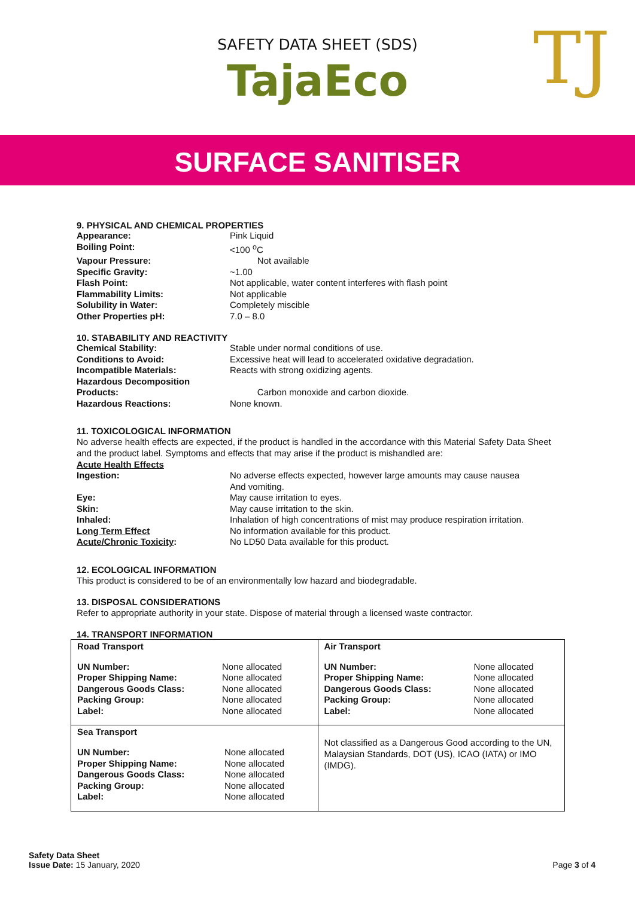SAFETY DATA SHEET (SDS)
TajaEco
TJ
SURFACE SANITISER
9. PHYSICAL AND CHEMICAL PROPERTIES
Appearance: Pink Liquid
Boiling Point: <100 <sup>o</sup>C
Vapour Pressure: Not available
Specific Gravity: ~1.00
Flash Point: Not applicable, water content interferes with flash point
Flammability Limits: Not applicable
Solubility in Water: Completely miscible
Other Properties pH: 7.0 – 8.0
10. STABABILITY AND REACTIVITY
Chemical Stability: Stable under normal conditions of use.
Conditions to Avoid: Excessive heat will lead to accelerated oxidative degradation.
Incompatible Materials: Reacts with strong oxidizing agents.
Hazardous Decomposition
Products:
Carbon monoxide and carbon dioxide.
Hazardous Reactions: None known.
11. TOXICOLOGICAL INFORMATION
No adverse health effects are expected, if the product is handled in the accordance with this Material Safety Data Sheet and the product label. Symptoms and effects that may arise if the product is mishandled are:
Acute Health Effects
Ingestion: No adverse effects expected, however large amounts may cause nausea
And vomiting.
Eye: May cause irritation to eyes.
Skin: May cause irritation to the skin.
Inhaled: Inhalation of high concentrations of mist may produce respiration irritation.
Long Term Effect No information available for this product.
Acute/Chronic Toxicity: No LD50 Data available for this product.
12. ECOLOGICAL INFORMATION
This product is considered to be of an environmentally low hazard and biodegradable.
13. DISPOSAL CONSIDERATIONS
Refer to appropriate authority in your state. Dispose of material through a licensed waste contractor.
14. TRANSPORT INFORMATION
| Road Transport UN Number: Proper Shipping Name: Dangerous Goods Class: Packing Group: Label: None allocated None allocated None allocated None allocated None allocated | Air Transport UN Number: Proper Shipping Name: Dangerous Goods Class: Packing Group: Label: None allocated None allocated None allocated None allocated None allocated |
| Sea Transport UN Number: Proper Shipping Name: Dangerous Goods Class: Packing Group: Label: None allocated None allocated None allocated None allocated None allocated | Not classified as a Dangerous Good according to the UN, Malaysian Standards, DOT (US), ICAO (IATA) or IMO (IMDG). |
Safety Data Sheet
Issue Date: 15 January, 2020
Page 3 of 4